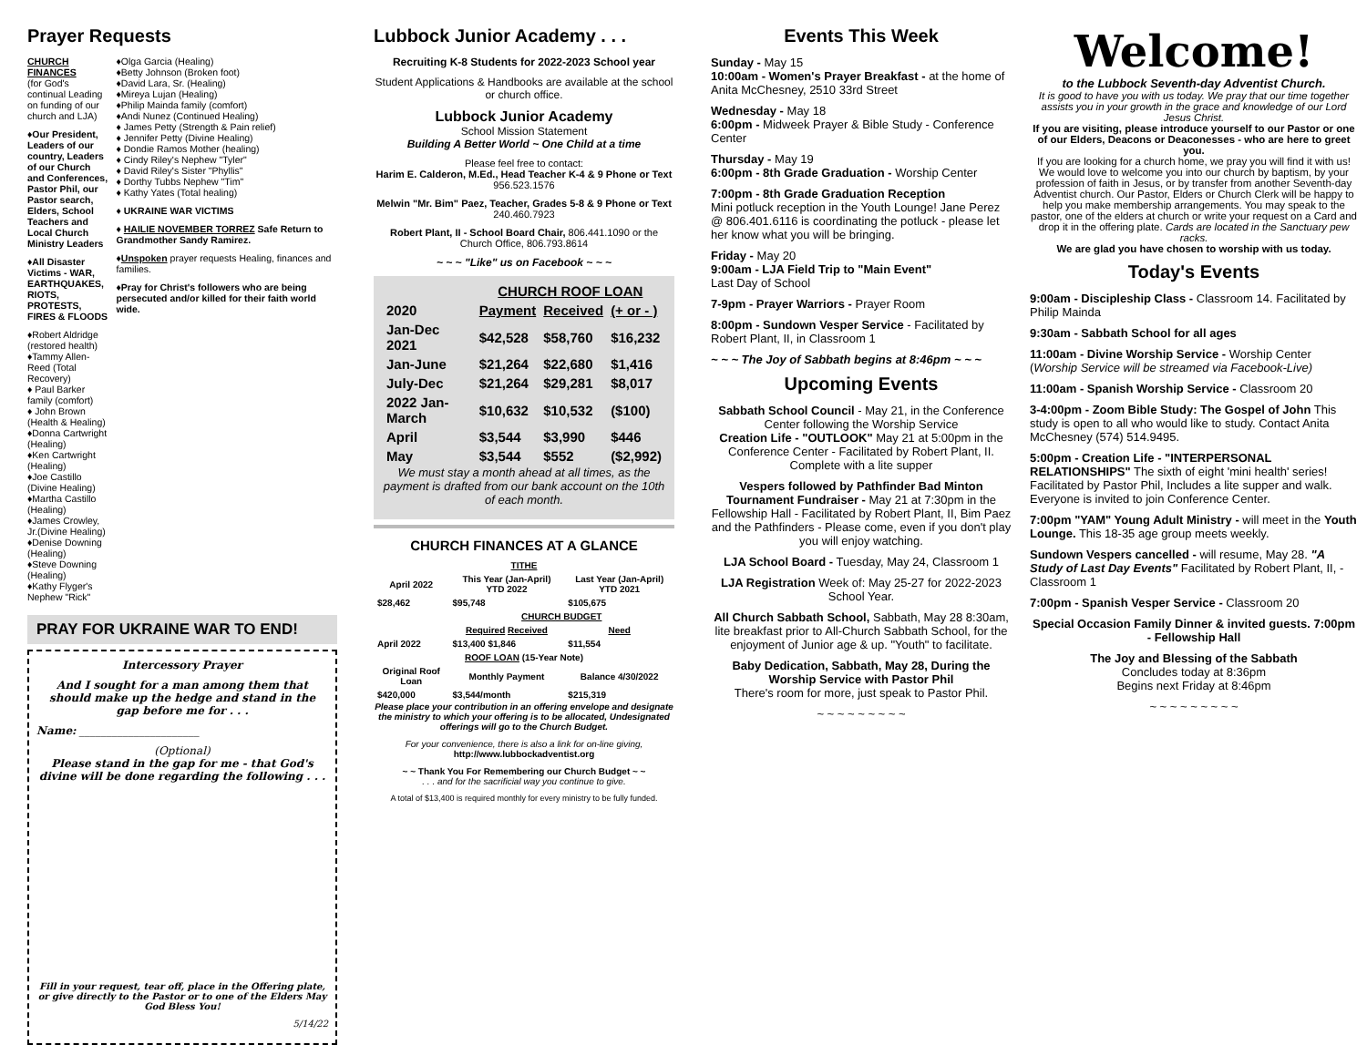Prayer Requests
CHURCH FINANCES
(for God's continual Leading on funding of our church and LJA)
♦Our President, Leaders of our country, Leaders of our Church and Conferences, Pastor Phil, our Pastor search, Elders, School Teachers and Local Church Ministry Leaders
♦All Disaster Victims - WAR, EARTHQUAKES, RIOTS, PROTESTS, FIRES & FLOODS
♦Robert Aldridge (restored health)
♦Tammy Allen-Reed (Total Recovery)
♦ Paul Barker family (comfort)
♦ John Brown (Health & Healing)
♦Donna Cartwright (Healing)
♦Ken Cartwright (Healing)
♦Joe Castillo (Divine Healing)
♦Martha Castillo (Healing)
♦James Crowley, Jr.(Divine Healing)
♦Denise Downing (Healing)
♦Steve Downing (Healing)
♦Kathy Flyger's Nephew "Rick"
♦Olga Garcia (Healing)
♦Betty Johnson (Broken foot)
♦David Lara, Sr. (Healing)
♦Mireya Lujan (Healing)
♦Philip Mainda family (comfort)
♦Andi Nunez (Continued Healing)
♦ James Petty (Strength & Pain relief)
♦ Jennifer Petty (Divine Healing)
♦ Dondie Ramos Mother (healing)
♦ Cindy Riley's Nephew "Tyler"
♦ David Riley's Sister "Phyllis"
♦ Dorthy Tubbs Nephew "Tim"
♦ Kathy Yates (Total healing)
♦ UKRAINE WAR VICTIMS
♦ HAILIE NOVEMBER TORREZ Safe Return to Grandmother Sandy Ramirez.
♦Unspoken prayer requests Healing, finances and families.
♦Pray for Christ's followers who are being persecuted and/or killed for their faith world wide.
PRAY FOR UKRAINE WAR TO END!
Intercessory Prayer
And I sought for a man among them that should make up the hedge and stand in the gap before me for . . .
Name: ______________________
(Optional)
Please stand in the gap for me - that God's divine will be done regarding the following . . .
Fill in your request, tear off, place in the Offering plate, or give directly to the Pastor or to one of the Elders May God Bless You!
5/14/22
Lubbock Junior Academy . . .
Recruiting K-8 Students for 2022-2023 School year
Student Applications & Handbooks are available at the school or church office.
Lubbock Junior Academy
School Mission Statement
Building A Better World ~ One Child at a time
Please feel free to contact:
Harim E. Calderon, M.Ed., Head Teacher K-4 & 9 Phone or Text 956.523.1576
Melwin "Mr. Bim" Paez, Teacher, Grades 5-8 & 9 Phone or Text 240.460.7923
Robert Plant, II - School Board Chair, 806.441.1090 or the Church Office, 806.793.8614
~ ~ ~ "Like" us on Facebook ~ ~ ~
| | CHURCH ROOF LOAN | | |
| --- | --- | --- | --- |
| 2020 | Payment | Received | (+ or - ) |
| Jan-Dec 2021 | $42,528 | $58,760 | $16,232 |
| Jan-June | $21,264 | $22,680 | $1,416 |
| July-Dec | $21,264 | $29,281 | $8,017 |
| 2022 Jan-March | $10,632 | $10,532 | ($100) |
| April | $3,544 | $3,990 | $446 |
| May | $3,544 | $552 | ($2,992) |
We must stay a month ahead at all times, as the payment is drafted from our bank account on the 10th of each month.
CHURCH FINANCES AT A GLANCE
| TITHE | | |
| --- | --- | --- |
| April 2022 | This Year (Jan-April) YTD 2022 | Last Year (Jan-April) YTD 2021 |
| $28,462 | $95,748 | $105,675 |
| | CHURCH BUDGET | |
| | Required Received | Need |
| April 2022 | $13,400 $1,846 | $11,554 |
| ROOF LOAN (15-Year Note) | | |
| Original Roof Loan | Monthly Payment | Balance 4/30/2022 |
| $420,000 | $3,544/month | $215,319 |
Please place your contribution in an offering envelope and designate the ministry to which your offering is to be allocated, Undesignated offerings will go to the Church Budget.
For your convenience, there is also a link for on-line giving, http://www.lubbockadventist.org
~ ~ Thank You For Remembering our Church Budget ~ ~
. . . and for the sacrificial way you continue to give.
A total of $13,400 is required monthly for every ministry to be fully funded.
Events This Week
Sunday - May 15
10:00am - Women's Prayer Breakfast - at the home of Anita McChesney, 2510 33rd Street
Wednesday - May 18
6:00pm - Midweek Prayer & Bible Study - Conference Center
Thursday - May 19
6:00pm - 8th Grade Graduation - Worship Center
7:00pm - 8th Grade Graduation Reception
Mini potluck reception in the Youth Lounge! Jane Perez @ 806.401.6116 is coordinating the potluck - please let her know what you will be bringing.
Friday - May 20
9:00am - LJA Field Trip to "Main Event"
Last Day of School
7-9pm - Prayer Warriors - Prayer Room
8:00pm - Sundown Vesper Service - Facilitated by Robert Plant, II, in Classroom 1
~ ~ ~ The Joy of Sabbath begins at 8:46pm ~ ~ ~
Upcoming Events
Sabbath School Council - May 21, in the Conference Center following the Worship Service
Creation Life - "OUTLOOK" May 21 at 5:00pm in the Conference Center - Facilitated by Robert Plant, II. Complete with a lite supper
Vespers followed by Pathfinder Bad Minton Tournament Fundraiser - May 21 at 7:30pm in the Fellowship Hall - Facilitated by Robert Plant, II, Bim Paez and the Pathfinders - Please come, even if you don't play you will enjoy watching.
LJA School Board - Tuesday, May 24, Classroom 1
LJA Registration Week of: May 25-27 for 2022-2023 School Year.
All Church Sabbath School, Sabbath, May 28 8:30am, lite breakfast prior to All-Church Sabbath School, for the enjoyment of Junior age & up. "Youth" to facilitate.
Baby Dedication, Sabbath, May 28, During the Worship Service with Pastor Phil
There's room for more, just speak to Pastor Phil.
~ ~ ~ ~ ~ ~ ~ ~ ~
Welcome!
to the Lubbock Seventh-day Adventist Church.
It is good to have you with us today. We pray that our time together assists you in your growth in the grace and knowledge of our Lord Jesus Christ.
If you are visiting, please introduce yourself to our Pastor or one of our Elders, Deacons or Deaconesses - who are here to greet you.
If you are looking for a church home, we pray you will find it with us! We would love to welcome you into our church by baptism, by your profession of faith in Jesus, or by transfer from another Seventh-day Adventist church. Our Pastor, Elders or Church Clerk will be happy to help you make membership arrangements. You may speak to the pastor, one of the elders at church or write your request on a Card and drop it in the offering plate. Cards are located in the Sanctuary pew racks.
We are glad you have chosen to worship with us today.
Today's Events
9:00am - Discipleship Class - Classroom 14. Facilitated by Philip Mainda
9:30am - Sabbath School for all ages
11:00am - Divine Worship Service - Worship Center (Worship Service will be streamed via Facebook-Live)
11:00am - Spanish Worship Service - Classroom 20
3-4:00pm - Zoom Bible Study: The Gospel of John This study is open to all who would like to study. Contact Anita McChesney (574) 514.9495.
5:00pm - Creation Life - "INTERPERSONAL RELATIONSHIPS" The sixth of eight 'mini health' series! Facilitated by Pastor Phil, Includes a lite supper and walk. Everyone is invited to join Conference Center.
7:00pm "YAM" Young Adult Ministry - will meet in the Youth Lounge. This 18-35 age group meets weekly.
Sundown Vespers cancelled - will resume, May 28. "A Study of Last Day Events" Facilitated by Robert Plant, II, - Classroom 1
7:00pm - Spanish Vesper Service - Classroom 20
Special Occasion Family Dinner & invited guests. 7:00pm - Fellowship Hall
The Joy and Blessing of the Sabbath
Concludes today at 8:36pm
Begins next Friday at 8:46pm
~ ~ ~ ~ ~ ~ ~ ~ ~